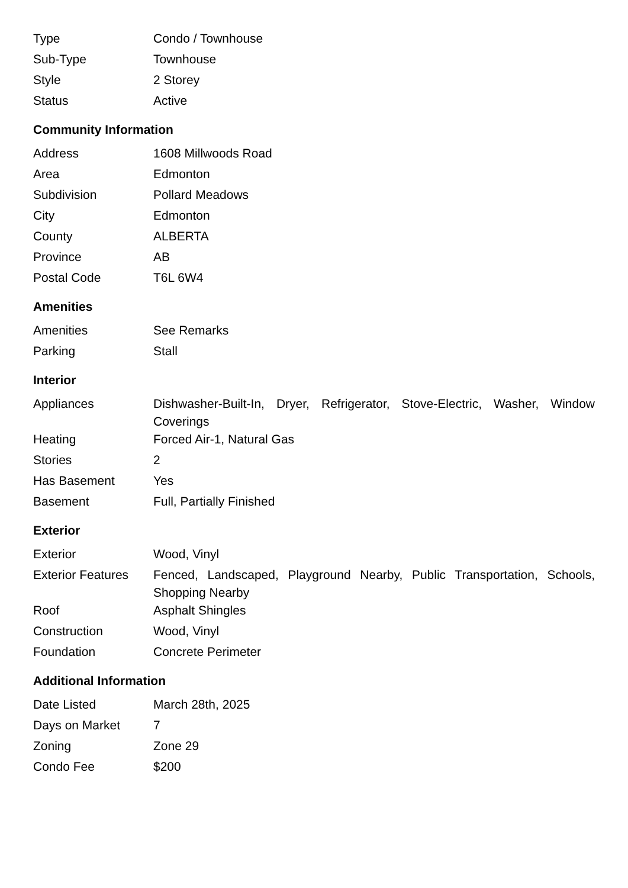| Type | Condo / Townhouse |
| Sub-Type | Townhouse |
| Style | 2 Storey |
| Status | Active |
Community Information
| Address | 1608 Millwoods Road |
| Area | Edmonton |
| Subdivision | Pollard Meadows |
| City | Edmonton |
| County | ALBERTA |
| Province | AB |
| Postal Code | T6L 6W4 |
Amenities
| Amenities | See Remarks |
| Parking | Stall |
Interior
| Appliances | Dishwasher-Built-In, Dryer, Refrigerator, Stove-Electric, Washer, Window Coverings |
| Heating | Forced Air-1, Natural Gas |
| Stories | 2 |
| Has Basement | Yes |
| Basement | Full, Partially Finished |
Exterior
| Exterior | Wood, Vinyl |
| Exterior Features | Fenced, Landscaped, Playground Nearby, Public Transportation, Schools, Shopping Nearby |
| Roof | Asphalt Shingles |
| Construction | Wood, Vinyl |
| Foundation | Concrete Perimeter |
Additional Information
| Date Listed | March 28th, 2025 |
| Days on Market | 7 |
| Zoning | Zone 29 |
| Condo Fee | $200 |